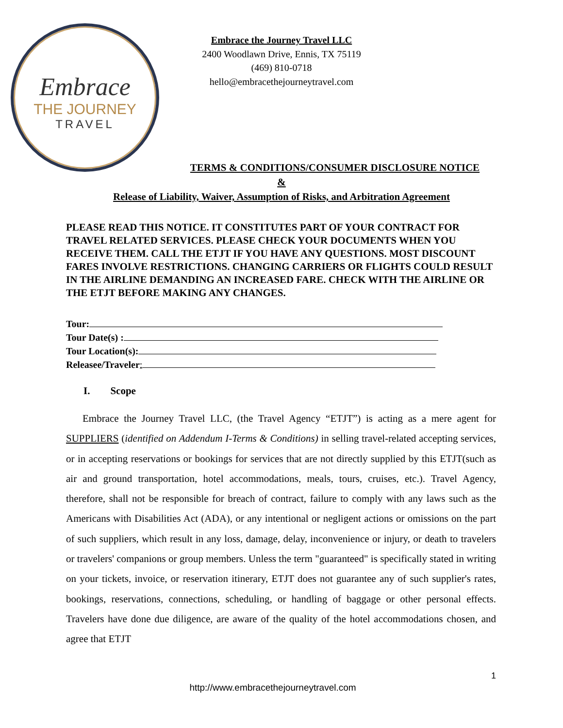Embrace
THE JOURNEY
TRAVEL
Embrace the Journey Travel LLC
2400 Woodlawn Drive, Ennis, TX 75119
(469) 810-0718
hello@embracethejourneytravel.com
TERMS & CONDITIONS/CONSUMER DISCLOSURE NOTICE
&
Release of Liability, Waiver, Assumption of Risks, and Arbitration Agreement
PLEASE READ THIS NOTICE. IT CONSTITUTES PART OF YOUR CONTRACT FOR TRAVEL RELATED SERVICES. PLEASE CHECK YOUR DOCUMENTS WHEN YOU RECEIVE THEM. CALL THE ETJT IF YOU HAVE ANY QUESTIONS. MOST DISCOUNT FARES INVOLVE RESTRICTIONS. CHANGING CARRIERS OR FLIGHTS COULD RESULT IN THE AIRLINE DEMANDING AN INCREASED FARE. CHECK WITH THE AIRLINE OR THE ETJT BEFORE MAKING ANY CHANGES.
Tour:
Tour Date(s) :
Tour Location(s):
Releasee/Traveler:
I. Scope
Embrace the Journey Travel LLC, (the Travel Agency “ETJT”) is acting as a mere agent for SUPPLIERS (identified on Addendum I-Terms & Conditions) in selling travel-related accepting services, or in accepting reservations or bookings for services that are not directly supplied by this ETJT(such as air and ground transportation, hotel accommodations, meals, tours, cruises, etc.). Travel Agency, therefore, shall not be responsible for breach of contract, failure to comply with any laws such as the Americans with Disabilities Act (ADA), or any intentional or negligent actions or omissions on the part of such suppliers, which result in any loss, damage, delay, inconvenience or injury, or death to travelers or travelers' companions or group members. Unless the term "guaranteed" is specifically stated in writing on your tickets, invoice, or reservation itinerary, ETJT does not guarantee any of such supplier's rates, bookings, reservations, connections, scheduling, or handling of baggage or other personal effects. Travelers have done due diligence, are aware of the quality of the hotel accommodations chosen, and agree that ETJT
1
http://www.embracethejourneytravel.com